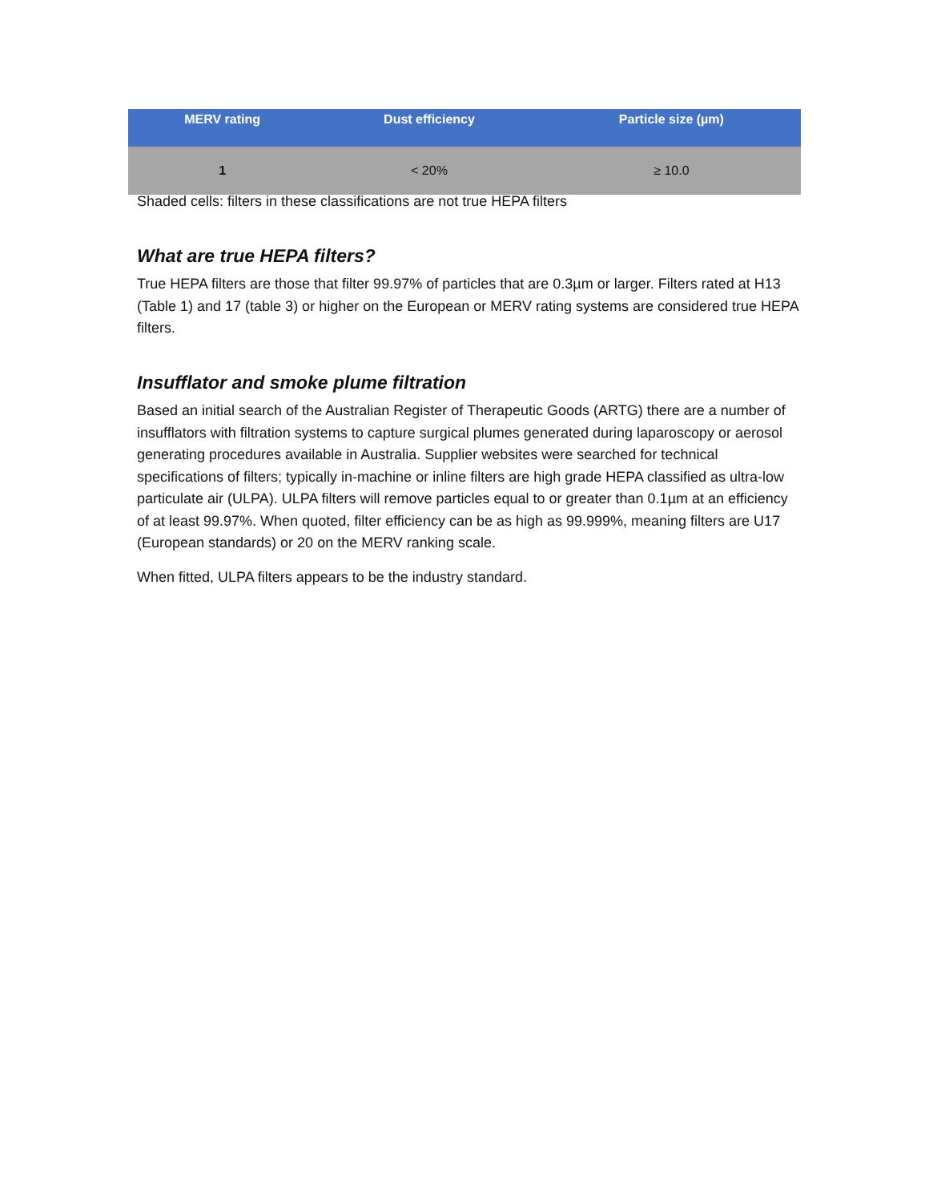| MERV rating | Dust efficiency | Particle size (µm) |
| --- | --- | --- |
| 1 | < 20% | ≥ 10.0 |
Shaded cells: filters in these classifications are not true HEPA filters
What are true HEPA filters?
True HEPA filters are those that filter 99.97% of particles that are 0.3µm or larger. Filters rated at H13 (Table 1) and 17 (table 3) or higher on the European or MERV rating systems are considered true HEPA filters.
Insufflator and smoke plume filtration
Based an initial search of the Australian Register of Therapeutic Goods (ARTG) there are a number of insufflators with filtration systems to capture surgical plumes generated during laparoscopy or aerosol generating procedures available in Australia. Supplier websites were searched for technical specifications of filters; typically in-machine or inline filters are high grade HEPA classified as ultra-low particulate air (ULPA). ULPA filters will remove particles equal to or greater than 0.1µm at an efficiency of at least 99.97%. When quoted, filter efficiency can be as high as 99.999%, meaning filters are U17 (European standards) or 20 on the MERV ranking scale.
When fitted, ULPA filters appears to be the industry standard.